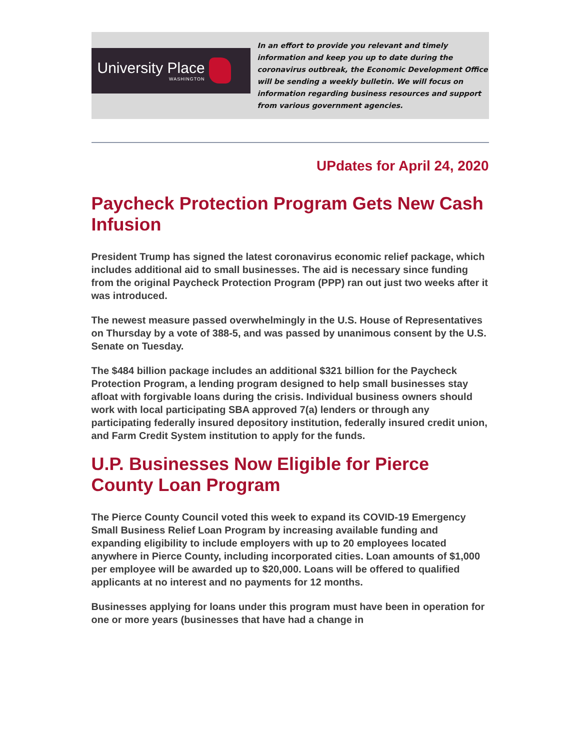University Place
WASHINGTON
In an effort to provide you relevant and timely information and keep you up to date during the coronavirus outbreak, the Economic Development Office will be sending a weekly bulletin. We will focus on information regarding business resources and support from various government agencies.
UPdates for April 24, 2020
Paycheck Protection Program Gets New Cash Infusion
President Trump has signed the latest coronavirus economic relief package, which includes additional aid to small businesses. The aid is necessary since funding from the original Paycheck Protection Program (PPP) ran out just two weeks after it was introduced.
The newest measure passed overwhelmingly in the U.S. House of Representatives on Thursday by a vote of 388-5, and was passed by unanimous consent by the U.S. Senate on Tuesday.
The $484 billion package includes an additional $321 billion for the Paycheck Protection Program, a lending program designed to help small businesses stay afloat with forgivable loans during the crisis. Individual business owners should work with local participating SBA approved 7(a) lenders or through any participating federally insured depository institution, federally insured credit union, and Farm Credit System institution to apply for the funds.
U.P. Businesses Now Eligible for Pierce County Loan Program
The Pierce County Council voted this week to expand its COVID-19 Emergency Small Business Relief Loan Program by increasing available funding and expanding eligibility to include employers with up to 20 employees located anywhere in Pierce County, including incorporated cities. Loan amounts of $1,000 per employee will be awarded up to $20,000. Loans will be offered to qualified applicants at no interest and no payments for 12 months.
Businesses applying for loans under this program must have been in operation for one or more years (businesses that have had a change in